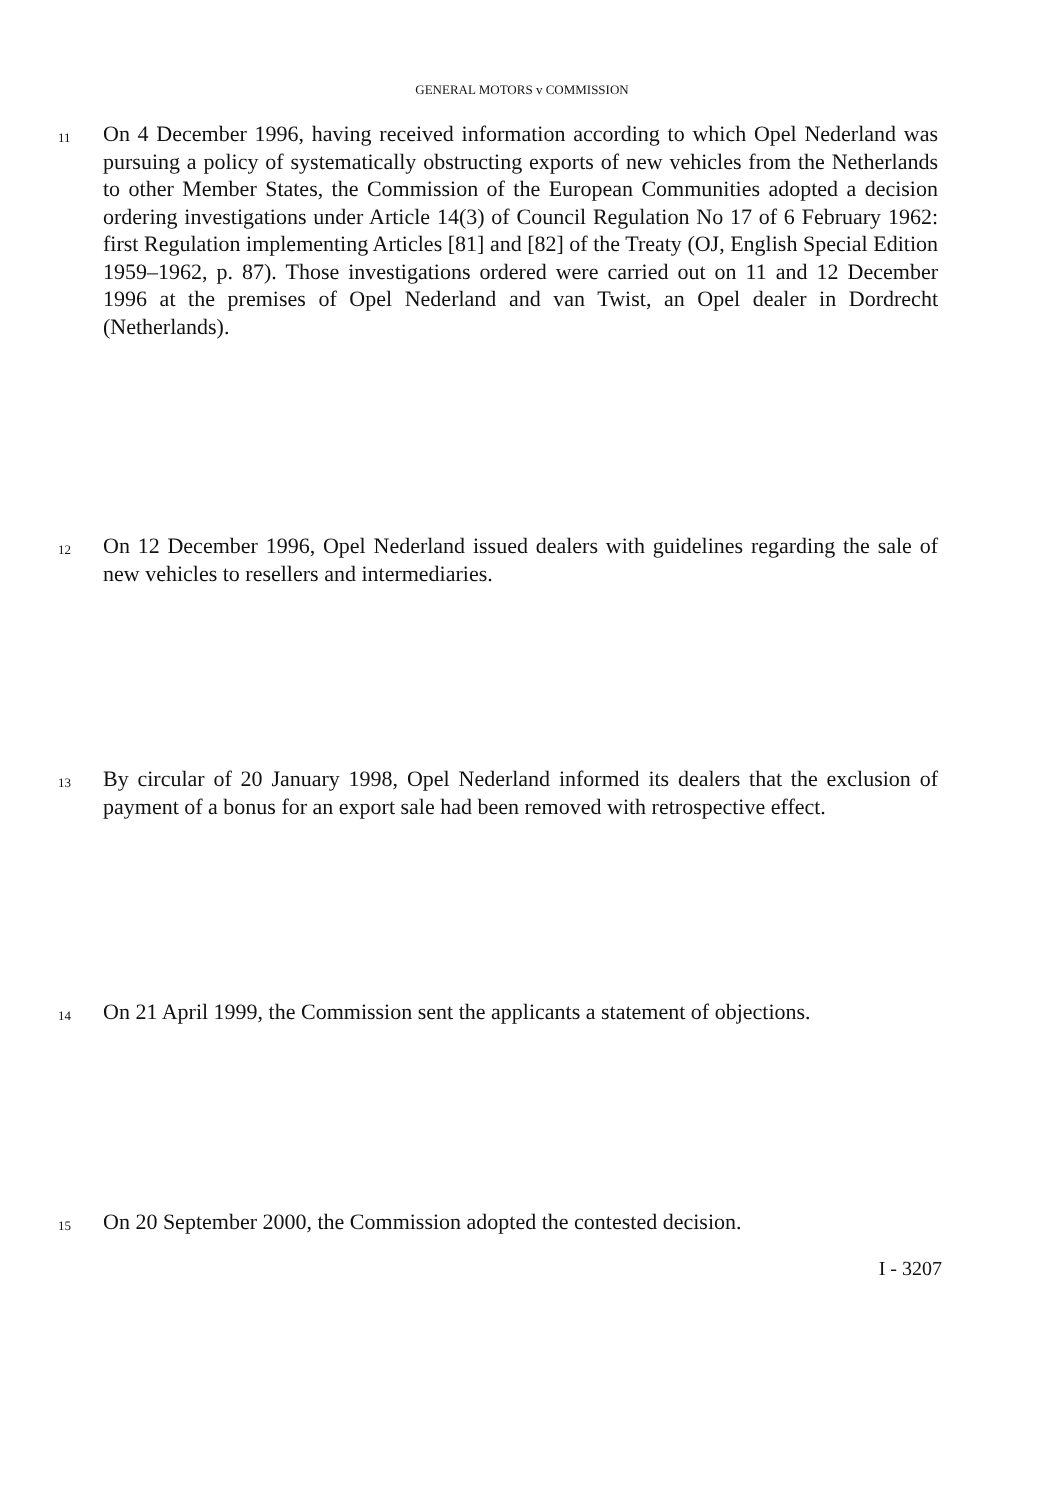GENERAL MOTORS v COMMISSION
11
On 4 December 1996, having received information according to which Opel Nederland was pursuing a policy of systematically obstructing exports of new vehicles from the Netherlands to other Member States, the Commission of the European Communities adopted a decision ordering investigations under Article 14(3) of Council Regulation No 17 of 6 February 1962: first Regulation implementing Articles [81] and [82] of the Treaty (OJ, English Special Edition 1959–1962, p. 87). Those investigations ordered were carried out on 11 and 12 December 1996 at the premises of Opel Nederland and van Twist, an Opel dealer in Dordrecht (Netherlands).
12
On 12 December 1996, Opel Nederland issued dealers with guidelines regarding the sale of new vehicles to resellers and intermediaries.
13
By circular of 20 January 1998, Opel Nederland informed its dealers that the exclusion of payment of a bonus for an export sale had been removed with retrospective effect.
14
On 21 April 1999, the Commission sent the applicants a statement of objections.
15
On 20 September 2000, the Commission adopted the contested decision.
I - 3207